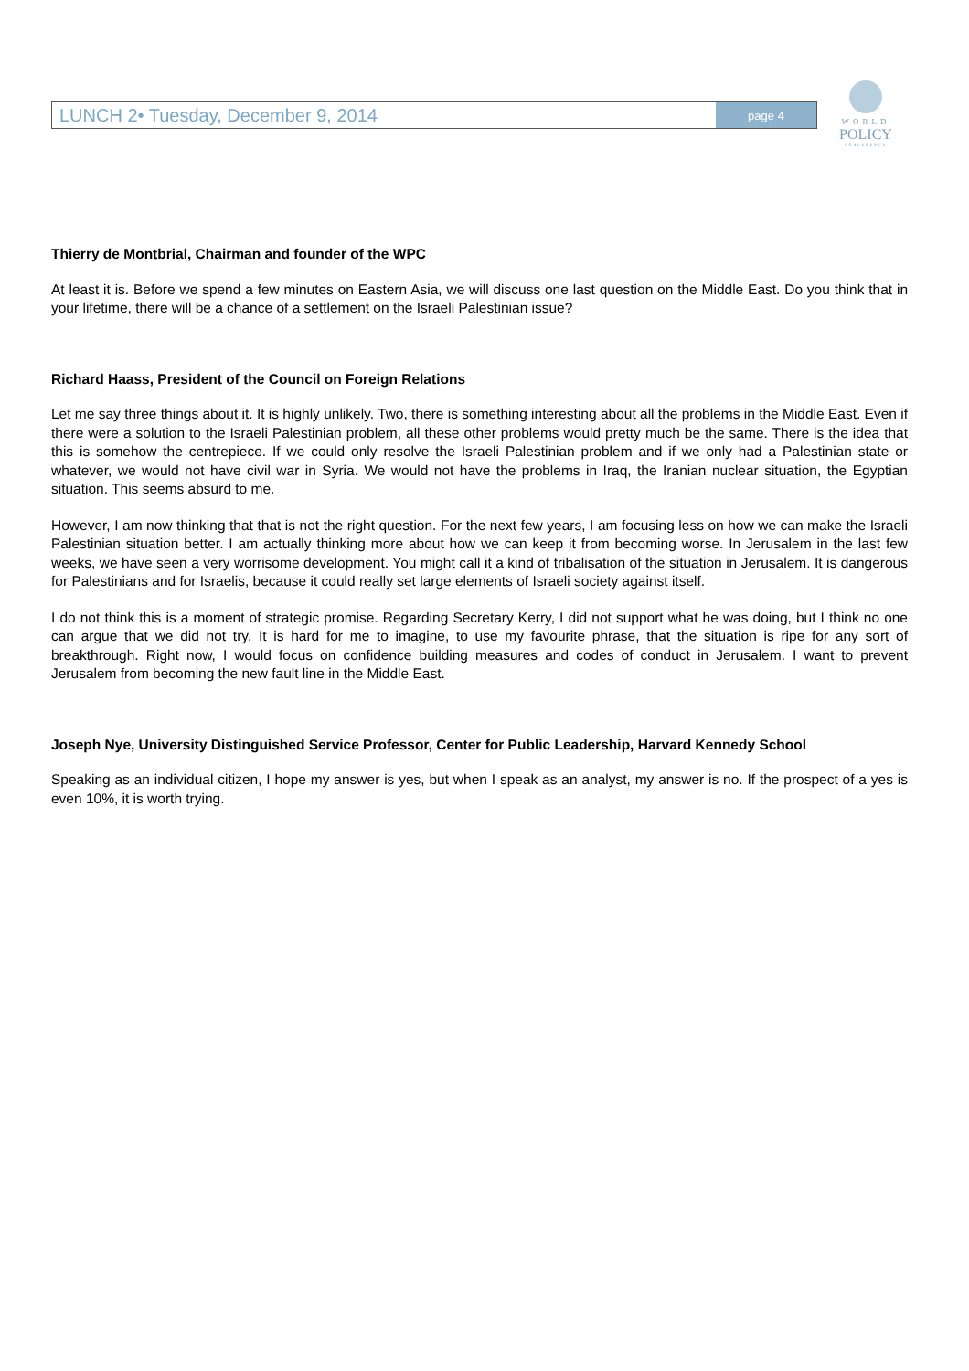LUNCH 2• Tuesday, December 9, 2014 page 4
WORLD
POLICY
CONFERENCE
Thierry de Montbrial, Chairman and founder of the WPC
At least it is. Before we spend a few minutes on Eastern Asia, we will discuss one last question on the Middle East. Do you think that in your lifetime, there will be a chance of a settlement on the Israeli Palestinian issue?
Richard Haass, President of the Council on Foreign Relations
Let me say three things about it. It is highly unlikely. Two, there is something interesting about all the problems in the Middle East. Even if there were a solution to the Israeli Palestinian problem, all these other problems would pretty much be the same. There is the idea that this is somehow the centrepiece. If we could only resolve the Israeli Palestinian problem and if we only had a Palestinian state or whatever, we would not have civil war in Syria. We would not have the problems in Iraq, the Iranian nuclear situation, the Egyptian situation. This seems absurd to me.
However, I am now thinking that that is not the right question. For the next few years, I am focusing less on how we can make the Israeli Palestinian situation better. I am actually thinking more about how we can keep it from becoming worse. In Jerusalem in the last few weeks, we have seen a very worrisome development. You might call it a kind of tribalisation of the situation in Jerusalem. It is dangerous for Palestinians and for Israelis, because it could really set large elements of Israeli society against itself.
I do not think this is a moment of strategic promise. Regarding Secretary Kerry, I did not support what he was doing, but I think no one can argue that we did not try. It is hard for me to imagine, to use my favourite phrase, that the situation is ripe for any sort of breakthrough. Right now, I would focus on confidence building measures and codes of conduct in Jerusalem. I want to prevent Jerusalem from becoming the new fault line in the Middle East.
Joseph Nye, University Distinguished Service Professor, Center for Public Leadership, Harvard Kennedy School
Speaking as an individual citizen, I hope my answer is yes, but when I speak as an analyst, my answer is no. If the prospect of a yes is even 10%, it is worth trying.